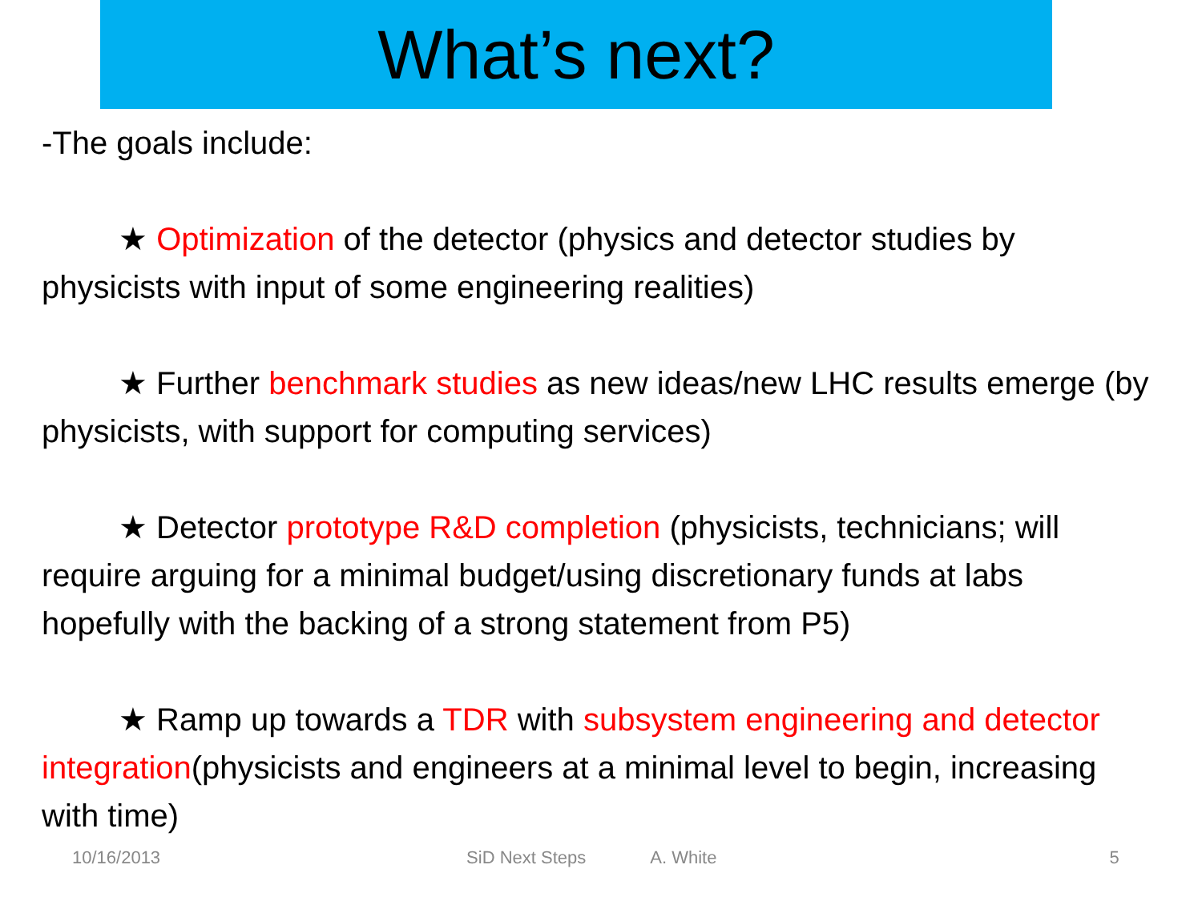What’s next?
-The goals include:
★ Optimization of the detector (physics and detector studies by physicists with input of some engineering realities)
★ Further benchmark studies as new ideas/new LHC results emerge (by physicists, with support for computing services)
★ Detector prototype R&D completion (physicists, technicians; will require arguing for a minimal budget/using discretionary funds at labs hopefully with the backing of a strong statement from P5)
★ Ramp up towards a TDR with subsystem engineering and detector integration(physicists and engineers at a minimal level to begin, increasing with time)
10/16/2013 SiD Next Steps A. White 5